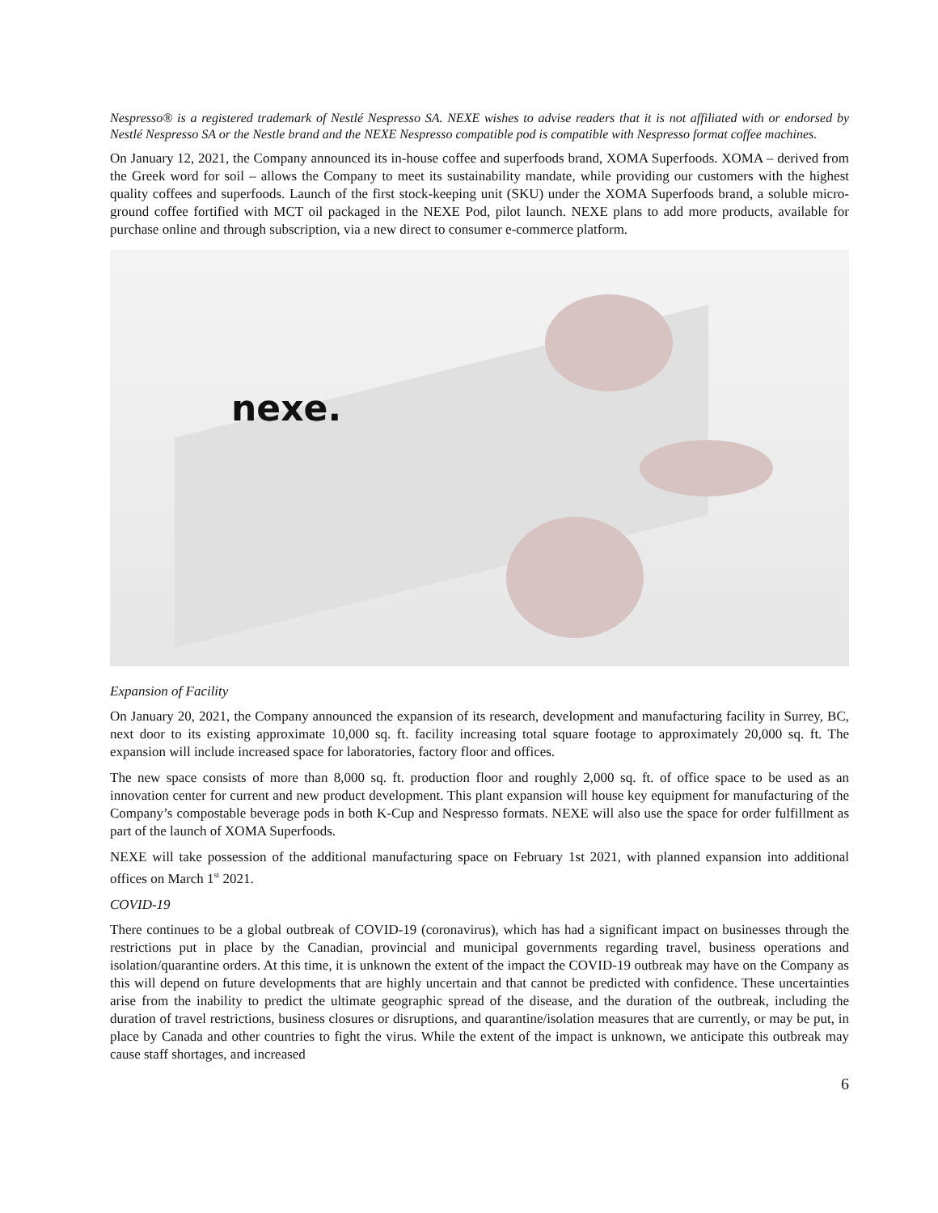Nespresso® is a registered trademark of Nestlé Nespresso SA. NEXE wishes to advise readers that it is not affiliated with or endorsed by Nestlé Nespresso SA or the Nestle brand and the NEXE Nespresso compatible pod is compatible with Nespresso format coffee machines.
On January 12, 2021, the Company announced its in-house coffee and superfoods brand, XOMA Superfoods. XOMA – derived from the Greek word for soil – allows the Company to meet its sustainability mandate, while providing our customers with the highest quality coffees and superfoods. Launch of the first stock-keeping unit (SKU) under the XOMA Superfoods brand, a soluble micro-ground coffee fortified with MCT oil packaged in the NEXE Pod, pilot launch. NEXE plans to add more products, available for purchase online and through subscription, via a new direct to consumer e-commerce platform.
nexe.
Expansion of Facility
On January 20, 2021, the Company announced the expansion of its research, development and manufacturing facility in Surrey, BC, next door to its existing approximate 10,000 sq. ft. facility increasing total square footage to approximately 20,000 sq. ft. The expansion will include increased space for laboratories, factory floor and offices.
The new space consists of more than 8,000 sq. ft. production floor and roughly 2,000 sq. ft. of office space to be used as an innovation center for current and new product development. This plant expansion will house key equipment for manufacturing of the Company’s compostable beverage pods in both K-Cup and Nespresso formats. NEXE will also use the space for order fulfillment as part of the launch of XOMA Superfoods.
NEXE will take possession of the additional manufacturing space on February 1st 2021, with planned expansion into additional offices on March 1<sup>st</sup> 2021.
COVID-19
There continues to be a global outbreak of COVID-19 (coronavirus), which has had a significant impact on businesses through the restrictions put in place by the Canadian, provincial and municipal governments regarding travel, business operations and isolation/quarantine orders. At this time, it is unknown the extent of the impact the COVID-19 outbreak may have on the Company as this will depend on future developments that are highly uncertain and that cannot be predicted with confidence. These uncertainties arise from the inability to predict the ultimate geographic spread of the disease, and the duration of the outbreak, including the duration of travel restrictions, business closures or disruptions, and quarantine/isolation measures that are currently, or may be put, in place by Canada and other countries to fight the virus. While the extent of the impact is unknown, we anticipate this outbreak may cause staff shortages, and increased
6